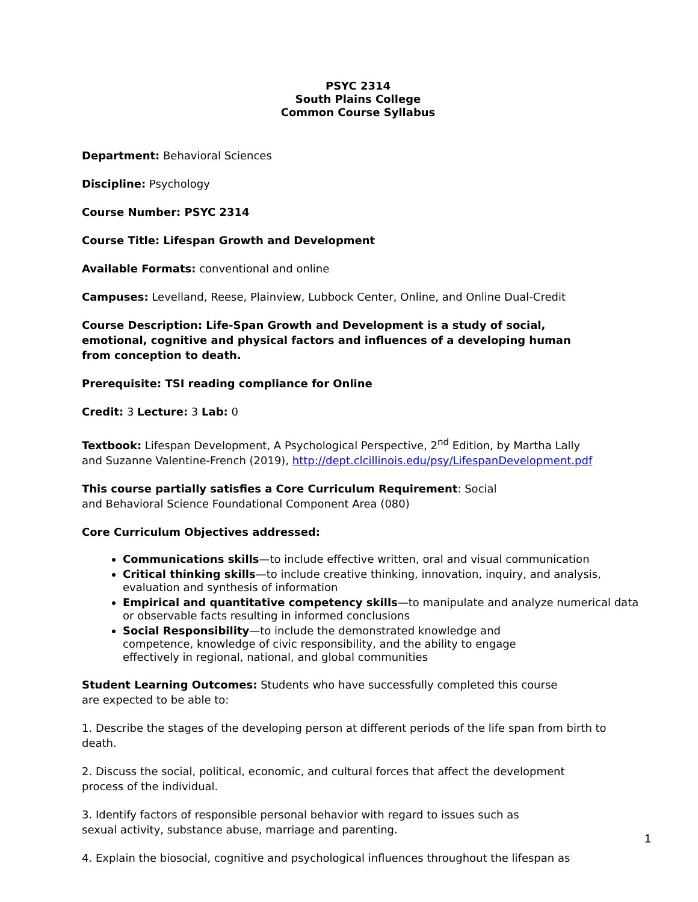PSYC 2314
South Plains College
Common Course Syllabus
Department: Behavioral Sciences
Discipline: Psychology
Course Number: PSYC 2314
Course Title: Lifespan Growth and Development
Available Formats: conventional and online
Campuses: Levelland, Reese, Plainview, Lubbock Center, Online, and Online Dual-Credit
Course Description: Life-Span Growth and Development is a study of social,
emotional, cognitive and physical factors and influences of a developing human
from conception to death.
Prerequisite: TSI reading compliance for Online
Credit: 3 Lecture: 3 Lab: 0
Textbook: Lifespan Development, A Psychological Perspective, 2<sup>nd</sup> Edition, by Martha Lally
and Suzanne Valentine-French (2019), http://dept.clcillinois.edu/psy/LifespanDevelopment.pdf
This course partially satisfies a Core Curriculum Requirement: Social
and Behavioral Science Foundational Component Area (080)
Core Curriculum Objectives addressed:
Communications skills—to include effective written, oral and visual communication
Critical thinking skills—to include creative thinking, innovation, inquiry, and analysis, evaluation and synthesis of information
Empirical and quantitative competency skills—to manipulate and analyze numerical data or observable facts resulting in informed conclusions
Social Responsibility—to include the demonstrated knowledge and
competence, knowledge of civic responsibility, and the ability to engage
effectively in regional, national, and global communities
Student Learning Outcomes: Students who have successfully completed this course
are expected to be able to:
1. Describe the stages of the developing person at different periods of the life span from birth to death.
2. Discuss the social, political, economic, and cultural forces that affect the development
process of the individual.
3. Identify factors of responsible personal behavior with regard to issues such as
sexual activity, substance abuse, marriage and parenting.
4. Explain the biosocial, cognitive and psychological influences throughout the lifespan as
1